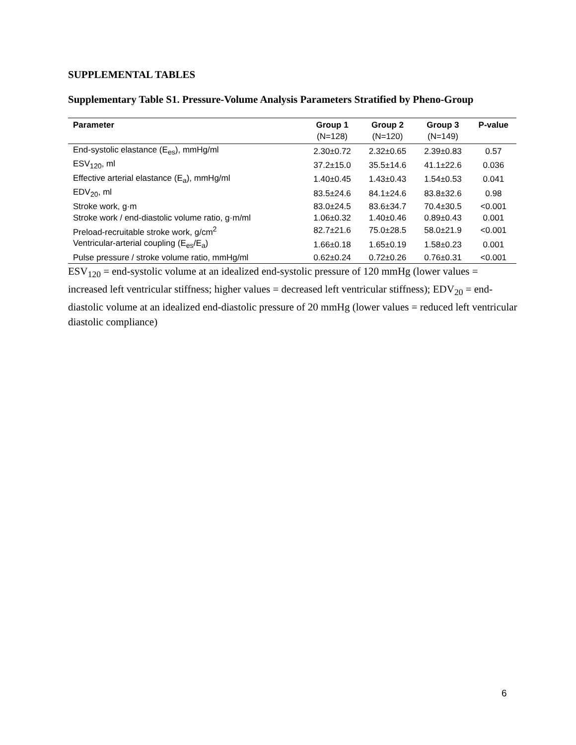SUPPLEMENTAL TABLES
Supplementary Table S1. Pressure-Volume Analysis Parameters Stratified by Pheno-Group
| Parameter | Group 1 | Group 2 | Group 3 | P-value |
| --- | --- | --- | --- | --- |
| | (N=128) | (N=120) | (N=149) | |
| End-systolic elastance (E<sub>es</sub>), mmHg/ml | 2.30±0.72 | 2.32±0.65 | 2.39±0.83 | 0.57 |
| ESV<sub>120</sub>, ml | 37.2±15.0 | 35.5±14.6 | 41.1±22.6 | 0.036 |
| Effective arterial elastance (E<sub>a</sub>), mmHg/ml | 1.40±0.45 | 1.43±0.43 | 1.54±0.53 | 0.041 |
| EDV<sub>20</sub>, ml | 83.5±24.6 | 84.1±24.6 | 83.8±32.6 | 0.98 |
| Stroke work, g·m | 83.0±24.5 | 83.6±34.7 | 70.4±30.5 | <0.001 |
| Stroke work / end-diastolic volume ratio, g·m/ml | 1.06±0.32 | 1.40±0.46 | 0.89±0.43 | 0.001 |
| Preload-recruitable stroke work, g/cm<sup>2</sup> | 82.7±21.6 | 75.0±28.5 | 58.0±21.9 | <0.001 |
| Ventricular-arterial coupling (E<sub>es</sub>/E<sub>a</sub>) | 1.66±0.18 | 1.65±0.19 | 1.58±0.23 | 0.001 |
| Pulse pressure / stroke volume ratio, mmHg/ml | 0.62±0.24 | 0.72±0.26 | 0.76±0.31 | <0.001 |
ESV<sub>120</sub> = end-systolic volume at an idealized end-systolic pressure of 120 mmHg (lower values = increased left ventricular stiffness; higher values = decreased left ventricular stiffness); EDV<sub>20</sub> = end-diastolic volume at an idealized end-diastolic pressure of 20 mmHg (lower values = reduced left ventricular diastolic compliance)
6